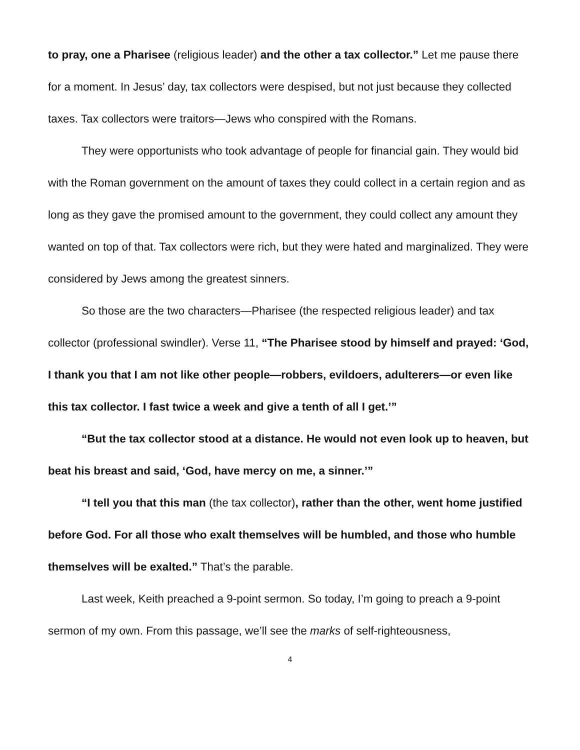to pray, one a Pharisee (religious leader) and the other a tax collector.” Let me pause there for a moment. In Jesus’ day, tax collectors were despised, but not just because they collected taxes. Tax collectors were traitors—Jews who conspired with the Romans.
They were opportunists who took advantage of people for financial gain. They would bid with the Roman government on the amount of taxes they could collect in a certain region and as long as they gave the promised amount to the government, they could collect any amount they wanted on top of that. Tax collectors were rich, but they were hated and marginalized. They were considered by Jews among the greatest sinners.
So those are the two characters—Pharisee (the respected religious leader) and tax collector (professional swindler). Verse 11, “The Pharisee stood by himself and prayed: ‘God, I thank you that I am not like other people—robbers, evildoers, adulterers—or even like this tax collector. I fast twice a week and give a tenth of all I get.’”
“But the tax collector stood at a distance. He would not even look up to heaven, but beat his breast and said, ‘God, have mercy on me, a sinner.’”
“I tell you that this man (the tax collector), rather than the other, went home justified before God. For all those who exalt themselves will be humbled, and those who humble themselves will be exalted.” That’s the parable.
Last week, Keith preached a 9-point sermon. So today, I’m going to preach a 9-point sermon of my own. From this passage, we’ll see the marks of self-righteousness,
4